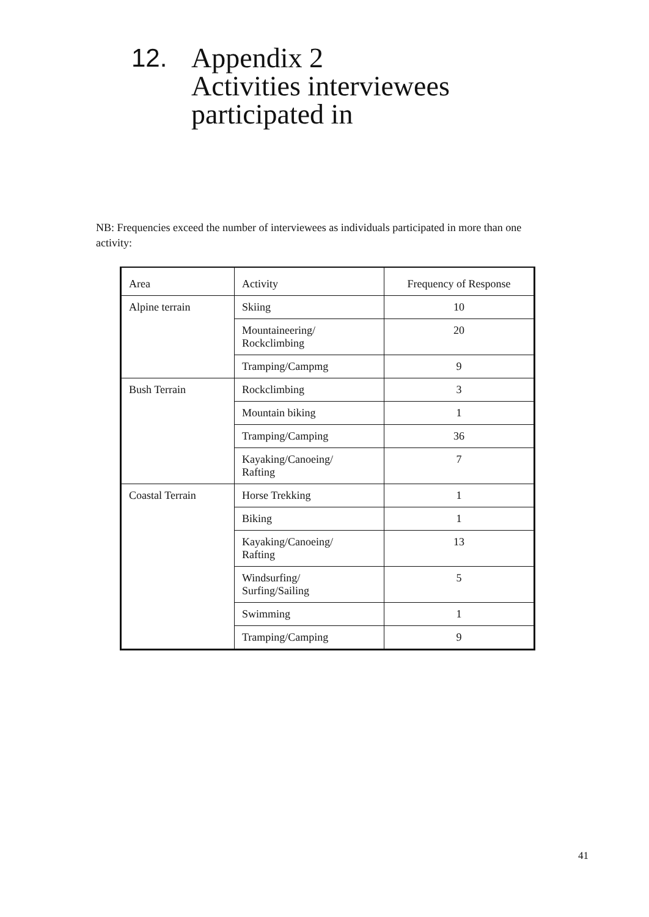12. Appendix 2
Activities interviewees
participated in
NB: Frequencies exceed the number of interviewees as individuals participated in more than one activity:
| Area | Activity | Frequency of Response |
| Alpine terrain | Skiing | 10 |
| | Mountaineering/ Rockclimbing | 20 |
| | Tramping/Campmg | 9 |
| Bush Terrain | Rockclimbing | 3 |
| | Mountain biking | 1 |
| | Tramping/Camping | 36 |
| | Kayaking/Canoeing/ Rafting | 7 |
| Coastal Terrain | Horse Trekking | 1 |
| | Biking | 1 |
| | Kayaking/Canoeing/ Rafting | 13 |
| | Windsurfing/ Surfing/Sailing | 5 |
| | Swimming | 1 |
| | Tramping/Camping | 9 |
41